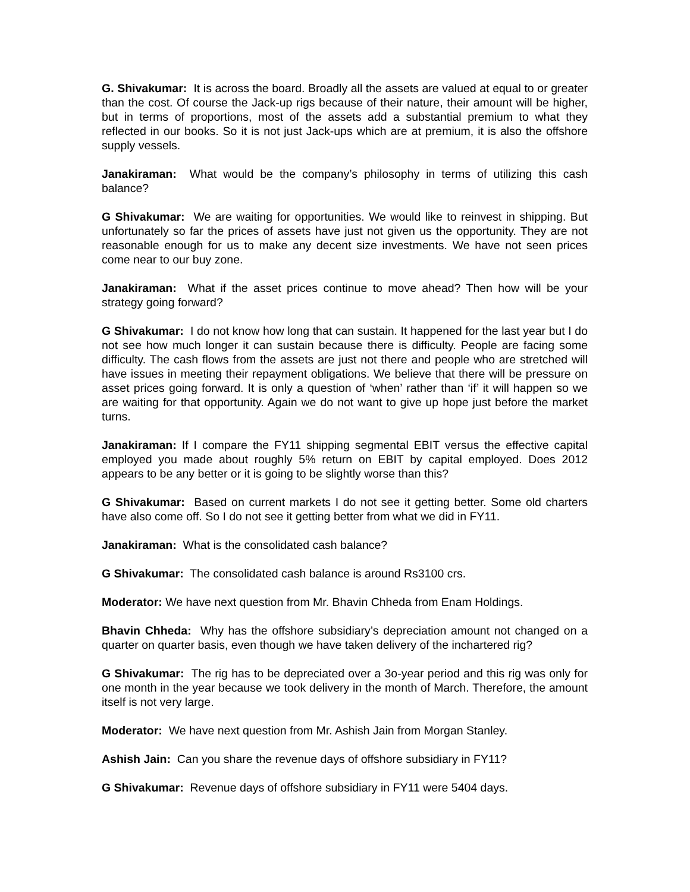G. Shivakumar: It is across the board. Broadly all the assets are valued at equal to or greater than the cost. Of course the Jack-up rigs because of their nature, their amount will be higher, but in terms of proportions, most of the assets add a substantial premium to what they reflected in our books. So it is not just Jack-ups which are at premium, it is also the offshore supply vessels.
Janakiraman: What would be the company’s philosophy in terms of utilizing this cash balance?
G Shivakumar: We are waiting for opportunities. We would like to reinvest in shipping. But unfortunately so far the prices of assets have just not given us the opportunity. They are not reasonable enough for us to make any decent size investments. We have not seen prices come near to our buy zone.
Janakiraman: What if the asset prices continue to move ahead? Then how will be your strategy going forward?
G Shivakumar: I do not know how long that can sustain. It happened for the last year but I do not see how much longer it can sustain because there is difficulty. People are facing some difficulty. The cash flows from the assets are just not there and people who are stretched will have issues in meeting their repayment obligations. We believe that there will be pressure on asset prices going forward. It is only a question of ‘when’ rather than ‘if’ it will happen so we are waiting for that opportunity. Again we do not want to give up hope just before the market turns.
Janakiraman: If I compare the FY11 shipping segmental EBIT versus the effective capital employed you made about roughly 5% return on EBIT by capital employed. Does 2012 appears to be any better or it is going to be slightly worse than this?
G Shivakumar: Based on current markets I do not see it getting better. Some old charters have also come off. So I do not see it getting better from what we did in FY11.
Janakiraman: What is the consolidated cash balance?
G Shivakumar: The consolidated cash balance is around Rs3100 crs.
Moderator: We have next question from Mr. Bhavin Chheda from Enam Holdings.
Bhavin Chheda: Why has the offshore subsidiary’s depreciation amount not changed on a quarter on quarter basis, even though we have taken delivery of the inchartered rig?
G Shivakumar: The rig has to be depreciated over a 3o-year period and this rig was only for one month in the year because we took delivery in the month of March. Therefore, the amount itself is not very large.
Moderator: We have next question from Mr. Ashish Jain from Morgan Stanley.
Ashish Jain: Can you share the revenue days of offshore subsidiary in FY11?
G Shivakumar: Revenue days of offshore subsidiary in FY11 were 5404 days.